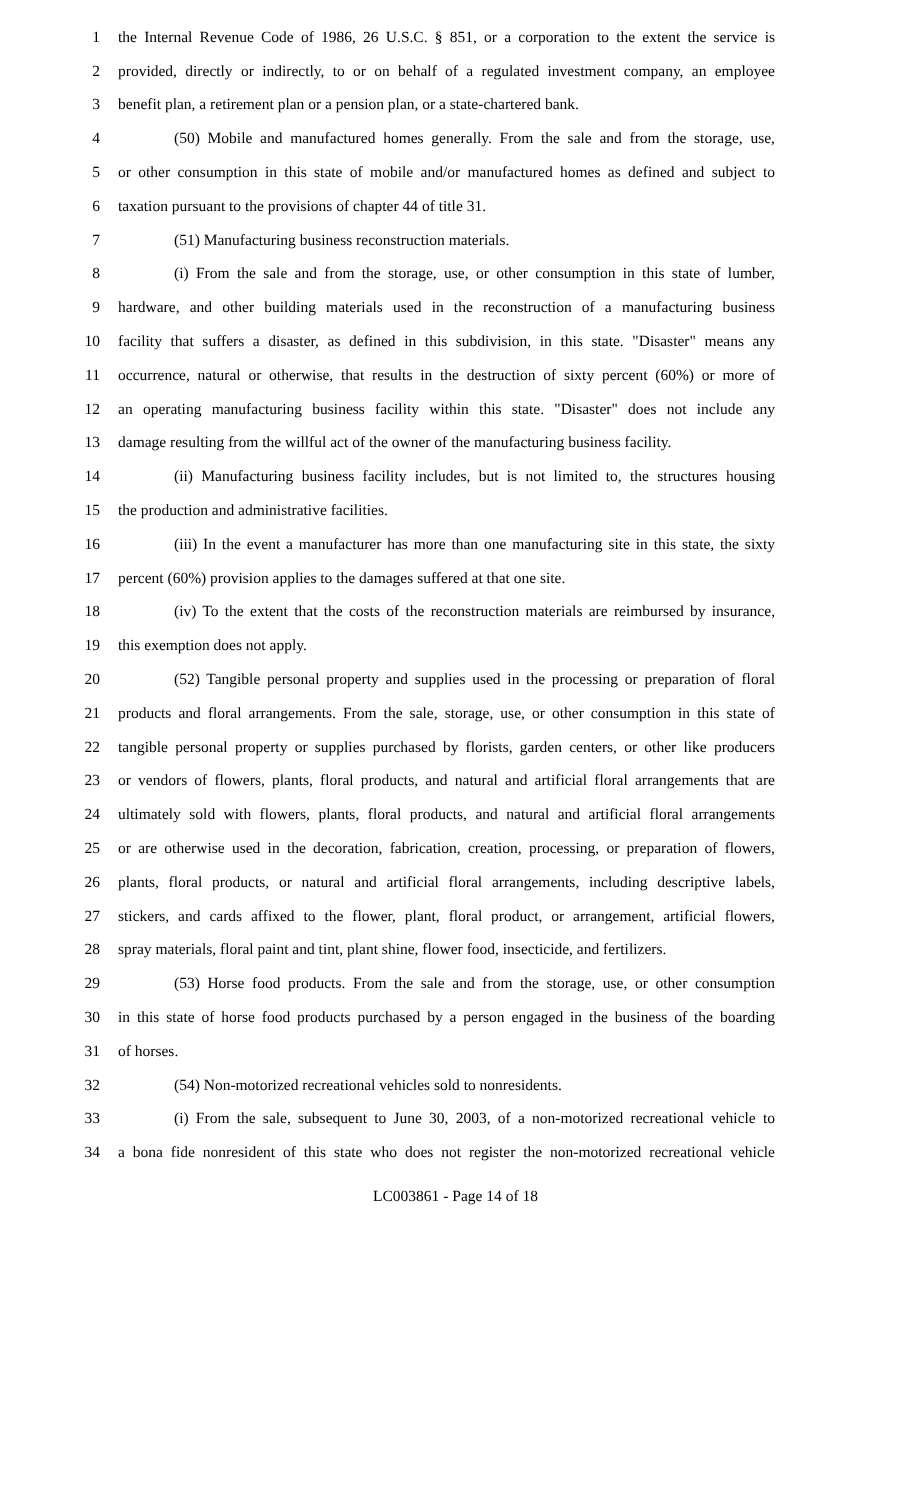1 the Internal Revenue Code of 1986, 26 U.S.C. § 851, or a corporation to the extent the service is
2 provided, directly or indirectly, to or on behalf of a regulated investment company, an employee
3 benefit plan, a retirement plan or a pension plan, or a state-chartered bank.
4 (50) Mobile and manufactured homes generally. From the sale and from the storage, use,
5 or other consumption in this state of mobile and/or manufactured homes as defined and subject to
6 taxation pursuant to the provisions of chapter 44 of title 31.
7 (51) Manufacturing business reconstruction materials.
8 (i) From the sale and from the storage, use, or other consumption in this state of lumber,
9 hardware, and other building materials used in the reconstruction of a manufacturing business
10 facility that suffers a disaster, as defined in this subdivision, in this state. "Disaster" means any
11 occurrence, natural or otherwise, that results in the destruction of sixty percent (60%) or more of
12 an operating manufacturing business facility within this state. "Disaster" does not include any
13 damage resulting from the willful act of the owner of the manufacturing business facility.
14 (ii) Manufacturing business facility includes, but is not limited to, the structures housing
15 the production and administrative facilities.
16 (iii) In the event a manufacturer has more than one manufacturing site in this state, the sixty
17 percent (60%) provision applies to the damages suffered at that one site.
18 (iv) To the extent that the costs of the reconstruction materials are reimbursed by insurance,
19 this exemption does not apply.
20 (52) Tangible personal property and supplies used in the processing or preparation of floral
21 products and floral arrangements. From the sale, storage, use, or other consumption in this state of
22 tangible personal property or supplies purchased by florists, garden centers, or other like producers
23 or vendors of flowers, plants, floral products, and natural and artificial floral arrangements that are
24 ultimately sold with flowers, plants, floral products, and natural and artificial floral arrangements
25 or are otherwise used in the decoration, fabrication, creation, processing, or preparation of flowers,
26 plants, floral products, or natural and artificial floral arrangements, including descriptive labels,
27 stickers, and cards affixed to the flower, plant, floral product, or arrangement, artificial flowers,
28 spray materials, floral paint and tint, plant shine, flower food, insecticide, and fertilizers.
29 (53) Horse food products. From the sale and from the storage, use, or other consumption
30 in this state of horse food products purchased by a person engaged in the business of the boarding
31 of horses.
32 (54) Non-motorized recreational vehicles sold to nonresidents.
33 (i) From the sale, subsequent to June 30, 2003, of a non-motorized recreational vehicle to
34 a bona fide nonresident of this state who does not register the non-motorized recreational vehicle
LC003861 - Page 14 of 18